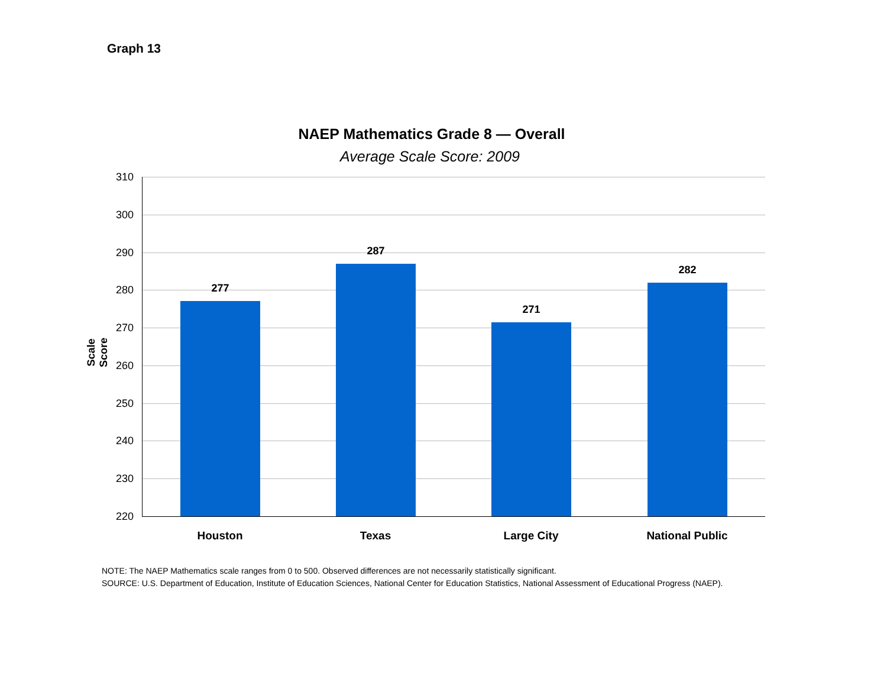Graph 13
NAEP Mathematics Grade 8 — Overall
Average Scale Score: 2009
Scale Score
310
300
290
280
270
260
250
240
230
220
277
287
271
282
Houston Texas Large City National Public
NOTE: The NAEP Mathematics scale ranges from 0 to 500. Observed differences are not necessarily statistically significant.
SOURCE: U.S. Department of Education, Institute of Education Sciences, National Center for Education Statistics, National Assessment of Educational Progress (NAEP).